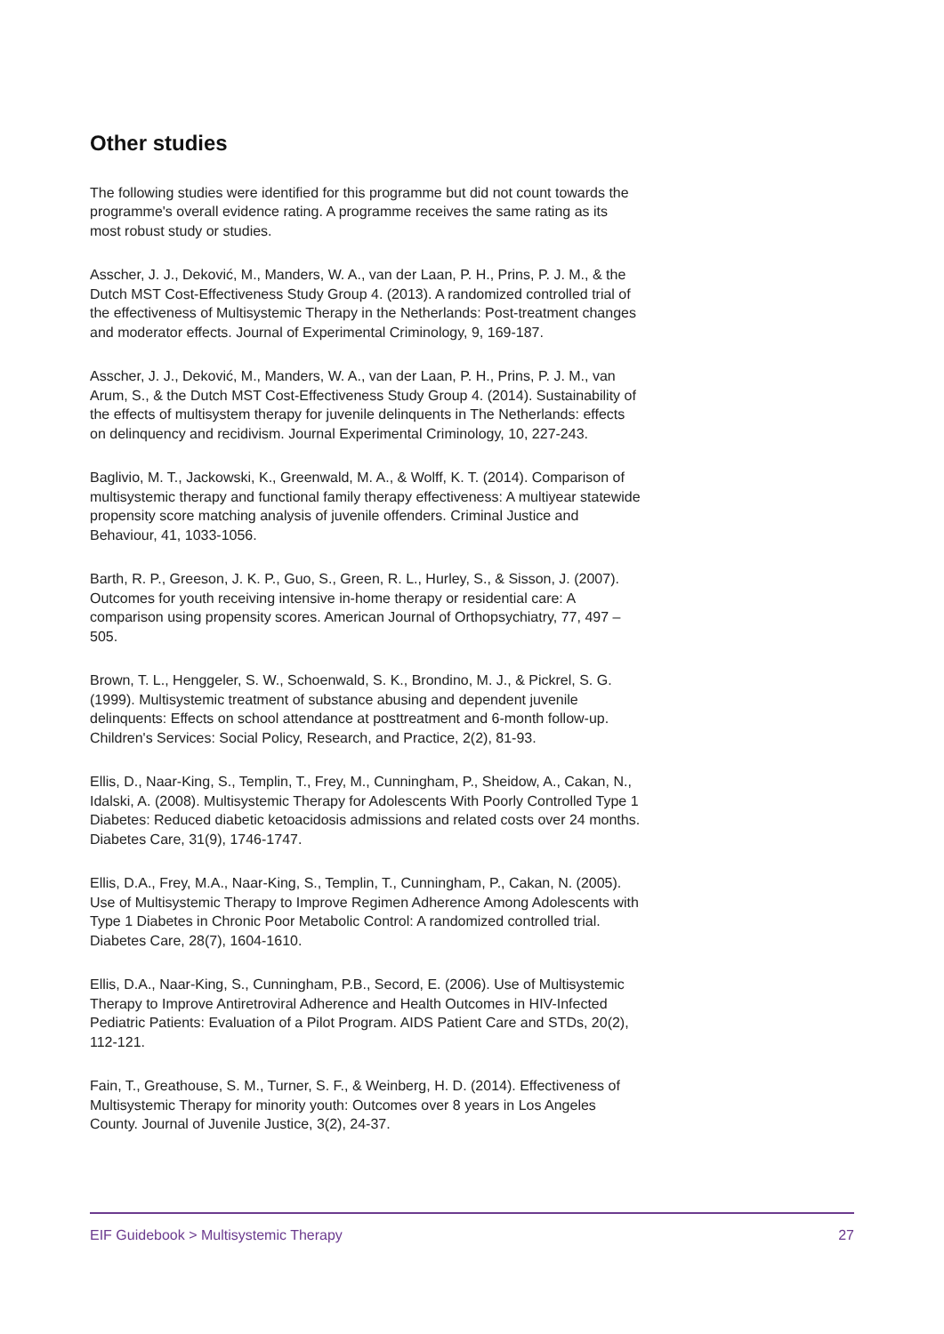Other studies
The following studies were identified for this programme but did not count towards the programme's overall evidence rating. A programme receives the same rating as its most robust study or studies.
Asscher, J. J., Deković, M., Manders, W. A., van der Laan, P. H., Prins, P. J. M., & the Dutch MST Cost-Effectiveness Study Group 4. (2013). A randomized controlled trial of the effectiveness of Multisystemic Therapy in the Netherlands: Post-treatment changes and moderator effects. Journal of Experimental Criminology, 9, 169-187.
Asscher, J. J., Deković, M., Manders, W. A., van der Laan, P. H., Prins, P. J. M., van Arum, S., & the Dutch MST Cost-Effectiveness Study Group 4. (2014). Sustainability of the effects of multisystem therapy for juvenile delinquents in The Netherlands: effects on delinquency and recidivism. Journal Experimental Criminology, 10, 227-243.
Baglivio, M. T., Jackowski, K., Greenwald, M. A., & Wolff, K. T. (2014). Comparison of multisystemic therapy and functional family therapy effectiveness: A multiyear statewide propensity score matching analysis of juvenile offenders. Criminal Justice and Behaviour, 41, 1033-1056.
Barth, R. P., Greeson, J. K. P., Guo, S., Green, R. L., Hurley, S., & Sisson, J. (2007). Outcomes for youth receiving intensive in-home therapy or residential care: A comparison using propensity scores. American Journal of Orthopsychiatry, 77, 497 – 505.
Brown, T. L., Henggeler, S. W., Schoenwald, S. K., Brondino, M. J., & Pickrel, S. G. (1999). Multisystemic treatment of substance abusing and dependent juvenile delinquents: Effects on school attendance at posttreatment and 6-month follow-up. Children's Services: Social Policy, Research, and Practice, 2(2), 81-93.
Ellis, D., Naar-King, S., Templin, T., Frey, M., Cunningham, P., Sheidow, A., Cakan, N., Idalski, A. (2008). Multisystemic Therapy for Adolescents With Poorly Controlled Type 1 Diabetes: Reduced diabetic ketoacidosis admissions and related costs over 24 months. Diabetes Care, 31(9), 1746-1747.
Ellis, D.A., Frey, M.A., Naar-King, S., Templin, T., Cunningham, P., Cakan, N. (2005). Use of Multisystemic Therapy to Improve Regimen Adherence Among Adolescents with Type 1 Diabetes in Chronic Poor Metabolic Control: A randomized controlled trial. Diabetes Care, 28(7), 1604-1610.
Ellis, D.A., Naar-King, S., Cunningham, P.B., Secord, E. (2006). Use of Multisystemic Therapy to Improve Antiretroviral Adherence and Health Outcomes in HIV-Infected Pediatric Patients: Evaluation of a Pilot Program. AIDS Patient Care and STDs, 20(2), 112-121.
Fain, T., Greathouse, S. M., Turner, S. F., & Weinberg, H. D. (2014). Effectiveness of Multisystemic Therapy for minority youth: Outcomes over 8 years in Los Angeles County. Journal of Juvenile Justice, 3(2), 24-37.
EIF Guidebook > Multisystemic Therapy 27